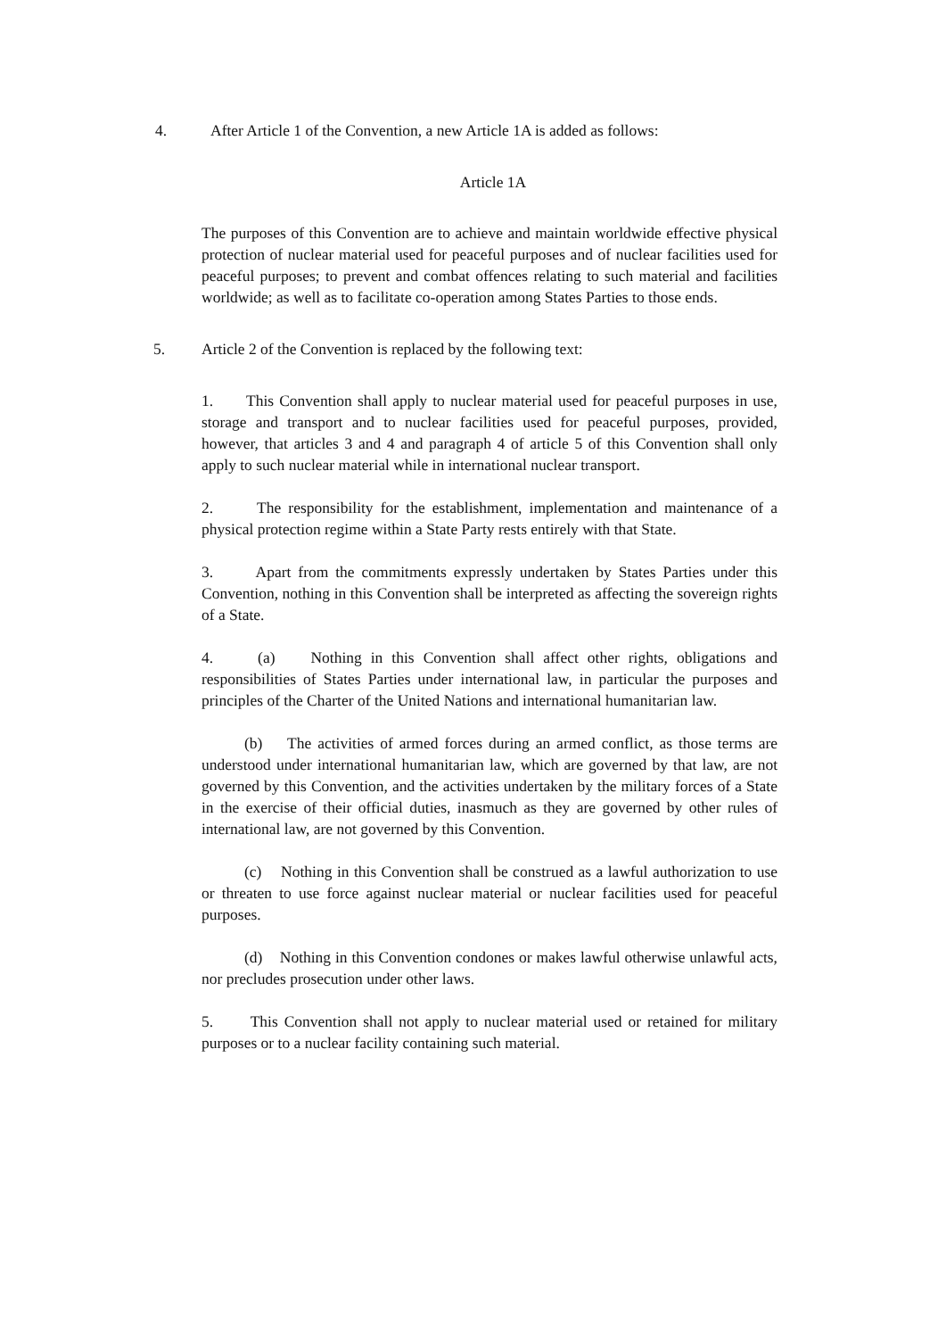4. After Article 1 of the Convention, a new Article 1A is added as follows:
Article 1A
The purposes of this Convention are to achieve and maintain worldwide effective physical protection of nuclear material used for peaceful purposes and of nuclear facilities used for peaceful purposes; to prevent and combat offences relating to such material and facilities worldwide; as well as to facilitate co-operation among States Parties to those ends.
5. Article 2 of the Convention is replaced by the following text:
1. This Convention shall apply to nuclear material used for peaceful purposes in use, storage and transport and to nuclear facilities used for peaceful purposes, provided, however, that articles 3 and 4 and paragraph 4 of article 5 of this Convention shall only apply to such nuclear material while in international nuclear transport.
2. The responsibility for the establishment, implementation and maintenance of a physical protection regime within a State Party rests entirely with that State.
3. Apart from the commitments expressly undertaken by States Parties under this Convention, nothing in this Convention shall be interpreted as affecting the sovereign rights of a State.
4. (a) Nothing in this Convention shall affect other rights, obligations and responsibilities of States Parties under international law, in particular the purposes and principles of the Charter of the United Nations and international humanitarian law.
(b) The activities of armed forces during an armed conflict, as those terms are understood under international humanitarian law, which are governed by that law, are not governed by this Convention, and the activities undertaken by the military forces of a State in the exercise of their official duties, inasmuch as they are governed by other rules of international law, are not governed by this Convention.
(c) Nothing in this Convention shall be construed as a lawful authorization to use or threaten to use force against nuclear material or nuclear facilities used for peaceful purposes.
(d) Nothing in this Convention condones or makes lawful otherwise unlawful acts, nor precludes prosecution under other laws.
5. This Convention shall not apply to nuclear material used or retained for military purposes or to a nuclear facility containing such material.